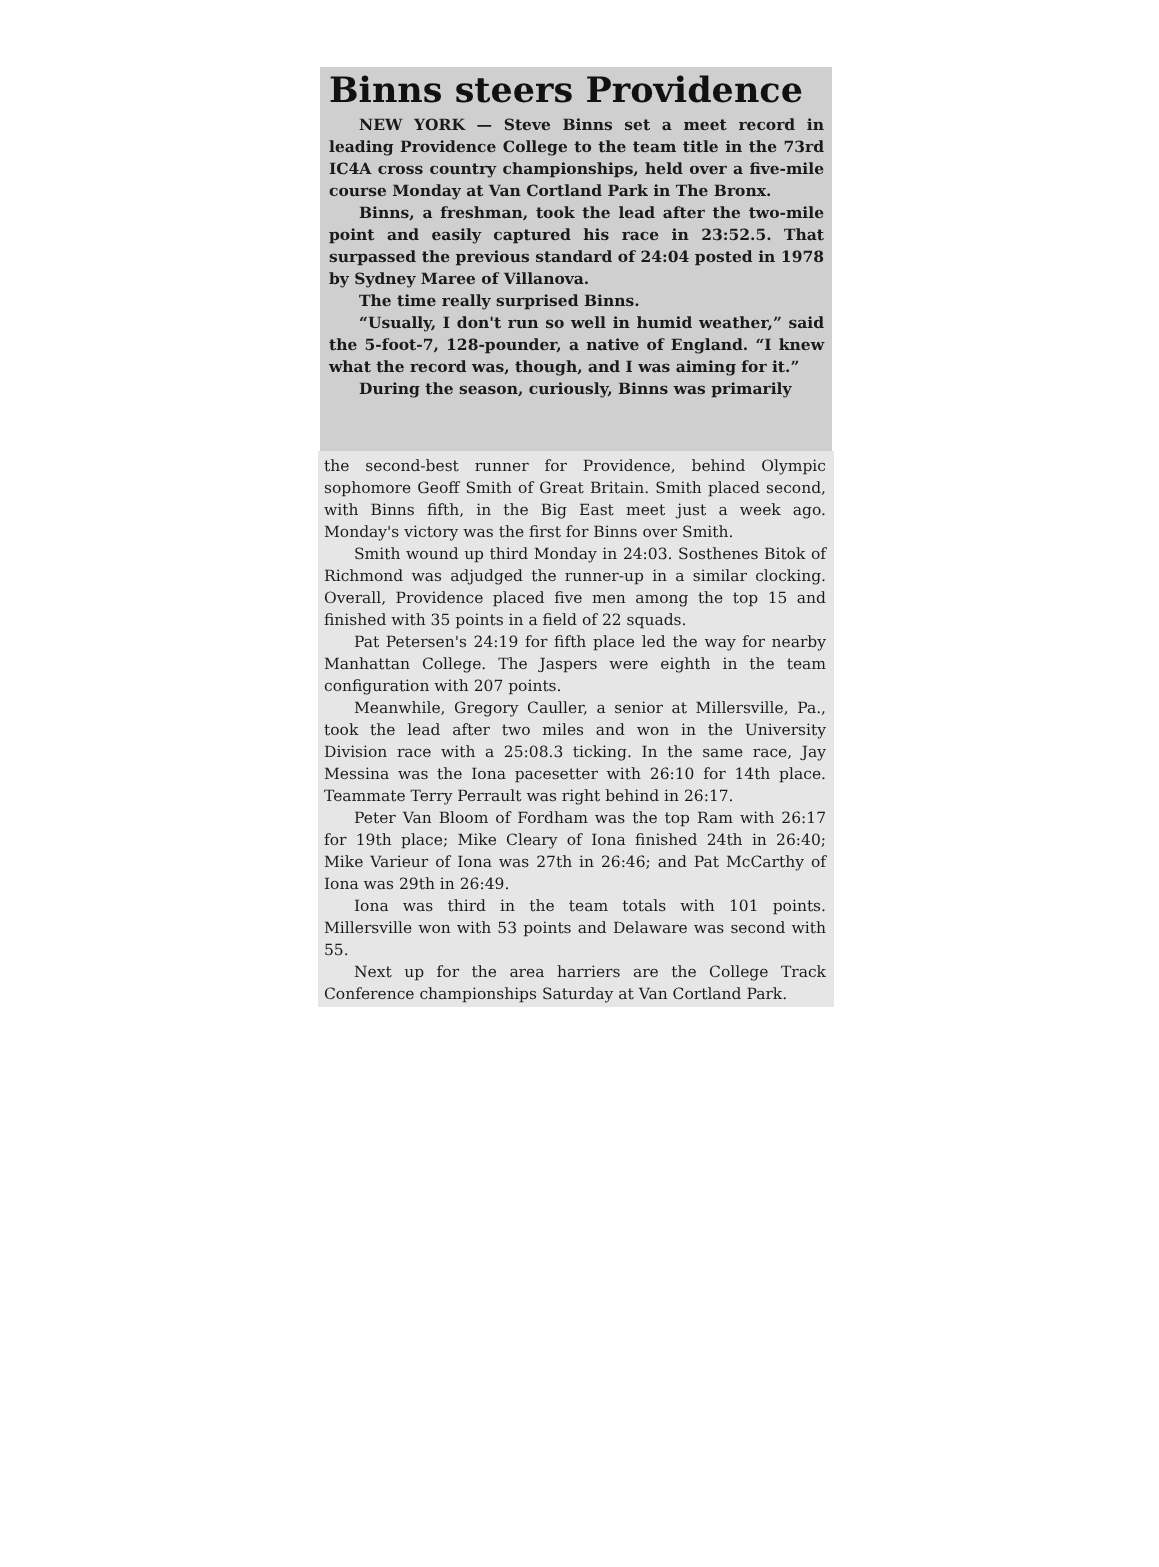Binns steers Providence
NEW YORK — Steve Binns set a meet record in leading Providence College to the team title in the 73rd IC4A cross country championships, held over a five-mile course Monday at Van Cortland Park in The Bronx.
Binns, a freshman, took the lead after the two-mile point and easily captured his race in 23:52.5. That surpassed the previous standard of 24:04 posted in 1978 by Sydney Maree of Villanova.
The time really surprised Binns.
“Usually, I don't run so well in humid weather,” said the 5-foot-7, 128-pounder, a native of England. “I knew what the record was, though, and I was aiming for it.”
During the season, curiously, Binns was primarily
the second-best runner for Providence, behind Olympic sophomore Geoff Smith of Great Britain. Smith placed second, with Binns fifth, in the Big East meet just a week ago. Monday's victory was the first for Binns over Smith.
Smith wound up third Monday in 24:03. Sosthenes Bitok of Richmond was adjudged the runner-up in a similar clocking. Overall, Providence placed five men among the top 15 and finished with 35 points in a field of 22 squads.
Pat Petersen's 24:19 for fifth place led the way for nearby Manhattan College. The Jaspers were eighth in the team configuration with 207 points.
Meanwhile, Gregory Cauller, a senior at Millersville, Pa., took the lead after two miles and won in the University Division race with a 25:08.3 ticking. In the same race, Jay Messina was the Iona pacesetter with 26:10 for 14th place. Teammate Terry Perrault was right behind in 26:17.
Peter Van Bloom of Fordham was the top Ram with 26:17 for 19th place; Mike Cleary of Iona finished 24th in 26:40; Mike Varieur of Iona was 27th in 26:46; and Pat McCarthy of Iona was 29th in 26:49.
Iona was third in the team totals with 101 points. Millersville won with 53 points and Delaware was second with 55.
Next up for the area harriers are the College Track Conference championships Saturday at Van Cortland Park.